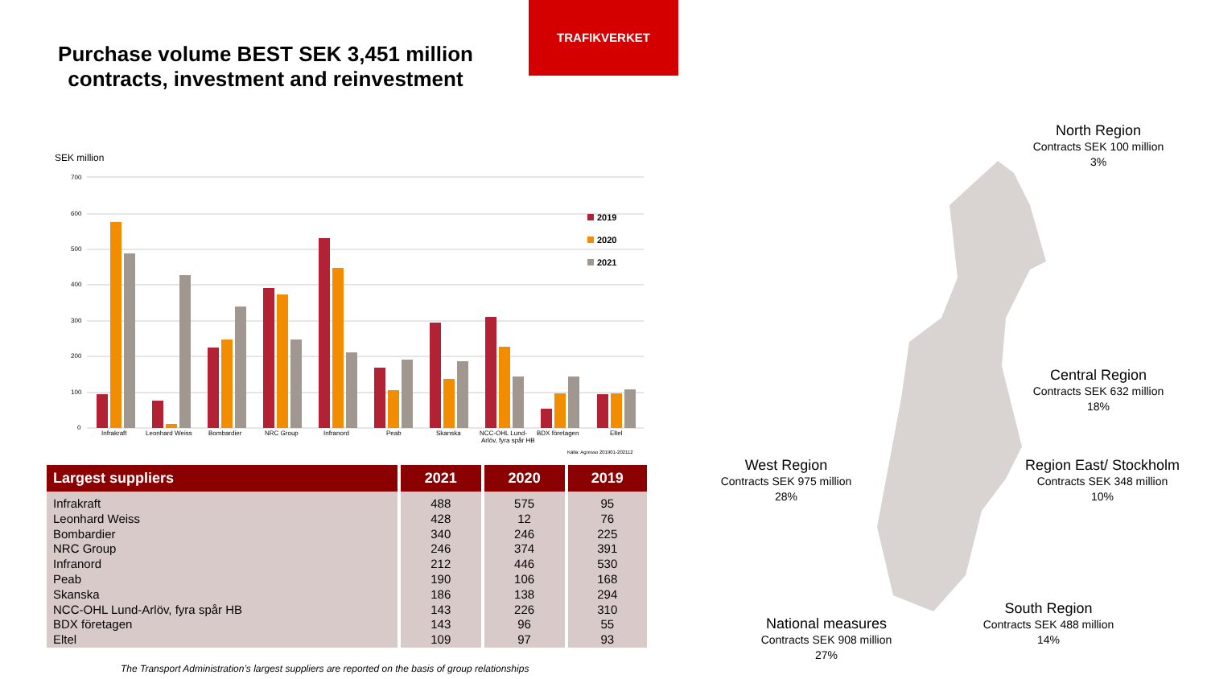Purchase volume BEST SEK 3,451 million
contracts, investment and reinvestment
TRAFIKVERKET
SEK million
700
600
500
400
300
200
100
0
Infrakraft
Leonhard Weiss
Bombardier
NRC Group
Infranord
Peab
Skanska
NCC-OHL Lund-
Arlöv, fyra spår HB
BDX företagen
Eltel
2019
2020
2021
Källa: Agresso 201901-202112
| Largest suppliers | 2021 | 2020 | 2019 |
| --- | --- | --- | --- |
| Infrakraft | 488 | 575 | 95 |
| Leonhard Weiss | 428 | 12 | 76 |
| Bombardier | 340 | 246 | 225 |
| NRC Group | 246 | 374 | 391 |
| Infranord | 212 | 446 | 530 |
| Peab | 190 | 106 | 168 |
| Skanska | 186 | 138 | 294 |
| NCC-OHL Lund-Arlöv, fyra spår HB | 143 | 226 | 310 |
| BDX företagen | 143 | 96 | 55 |
| Eltel | 109 | 97 | 93 |
The Transport Administration’s largest suppliers are reported on the basis of group relationships
North Region
Contracts SEK 100 million
3%
Central Region
Contracts SEK 632 million
18%
Region East/ Stockholm
Contracts SEK 348 million
10%
West Region
Contracts SEK 975 million
28%
South Region
Contracts SEK 488 million
14%
National measures
Contracts SEK 908 million
27%